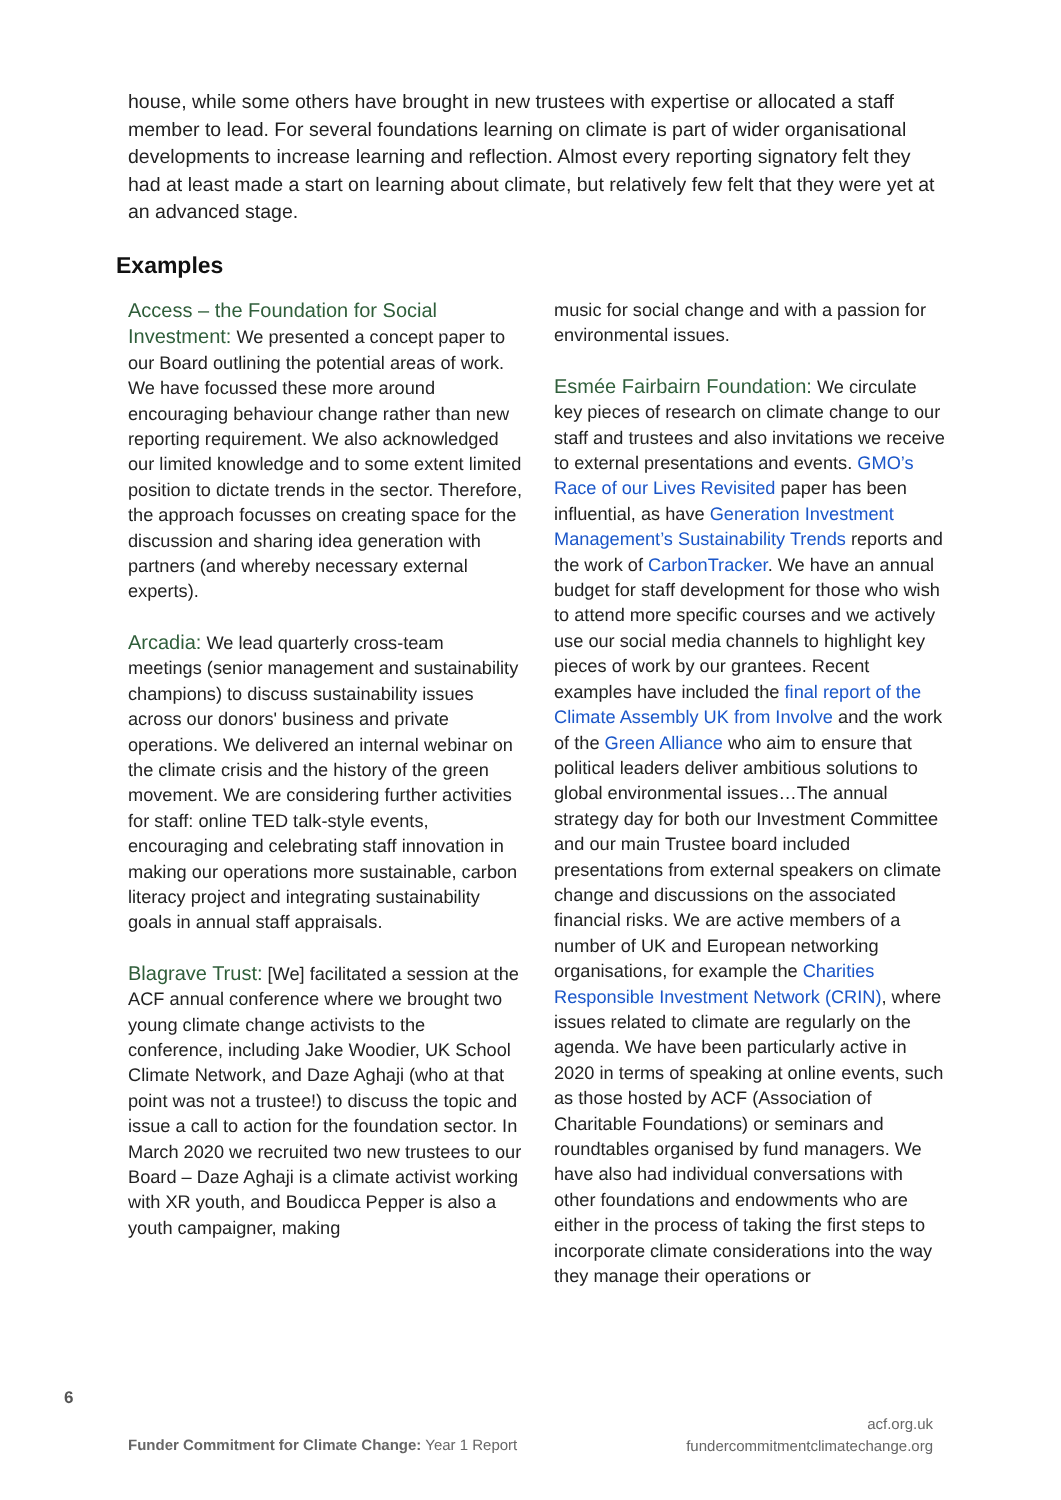house, while some others have brought in new trustees with expertise or allocated a staff member to lead. For several foundations learning on climate is part of wider organisational developments to increase learning and reflection. Almost every reporting signatory felt they had at least made a start on learning about climate, but relatively few felt that they were yet at an advanced stage.
Examples
Access – the Foundation for Social Investment: We presented a concept paper to our Board outlining the potential areas of work. We have focussed these more around encouraging behaviour change rather than new reporting requirement. We also acknowledged our limited knowledge and to some extent limited position to dictate trends in the sector. Therefore, the approach focusses on creating space for the discussion and sharing idea generation with partners (and whereby necessary external experts).
Arcadia: We lead quarterly cross-team meetings (senior management and sustainability champions) to discuss sustainability issues across our donors' business and private operations. We delivered an internal webinar on the climate crisis and the history of the green movement. We are considering further activities for staff: online TED talk-style events, encouraging and celebrating staff innovation in making our operations more sustainable, carbon literacy project and integrating sustainability goals in annual staff appraisals.
Blagrave Trust: [We] facilitated a session at the ACF annual conference where we brought two young climate change activists to the conference, including Jake Woodier, UK School Climate Network, and Daze Aghaji (who at that point was not a trustee!) to discuss the topic and issue a call to action for the foundation sector. In March 2020 we recruited two new trustees to our Board – Daze Aghaji is a climate activist working with XR youth, and Boudicca Pepper is also a youth campaigner, making
music for social change and with a passion for environmental issues.
Esmée Fairbairn Foundation: We circulate key pieces of research on climate change to our staff and trustees and also invitations we receive to external presentations and events. GMO’s Race of our Lives Revisited paper has been influential, as have Generation Investment Management’s Sustainability Trends reports and the work of CarbonTracker. We have an annual budget for staff development for those who wish to attend more specific courses and we actively use our social media channels to highlight key pieces of work by our grantees. Recent examples have included the final report of the Climate Assembly UK from Involve and the work of the Green Alliance who aim to ensure that political leaders deliver ambitious solutions to global environmental issues…The annual strategy day for both our Investment Committee and our main Trustee board included presentations from external speakers on climate change and discussions on the associated financial risks. We are active members of a number of UK and European networking organisations, for example the Charities Responsible Investment Network (CRIN), where issues related to climate are regularly on the agenda. We have been particularly active in 2020 in terms of speaking at online events, such as those hosted by ACF (Association of Charitable Foundations) or seminars and roundtables organised by fund managers. We have also had individual conversations with other foundations and endowments who are either in the process of taking the first steps to incorporate climate considerations into the way they manage their operations or
6
Funder Commitment for Climate Change: Year 1 Report
acf.org.uk
fundercommitmentclimatechange.org